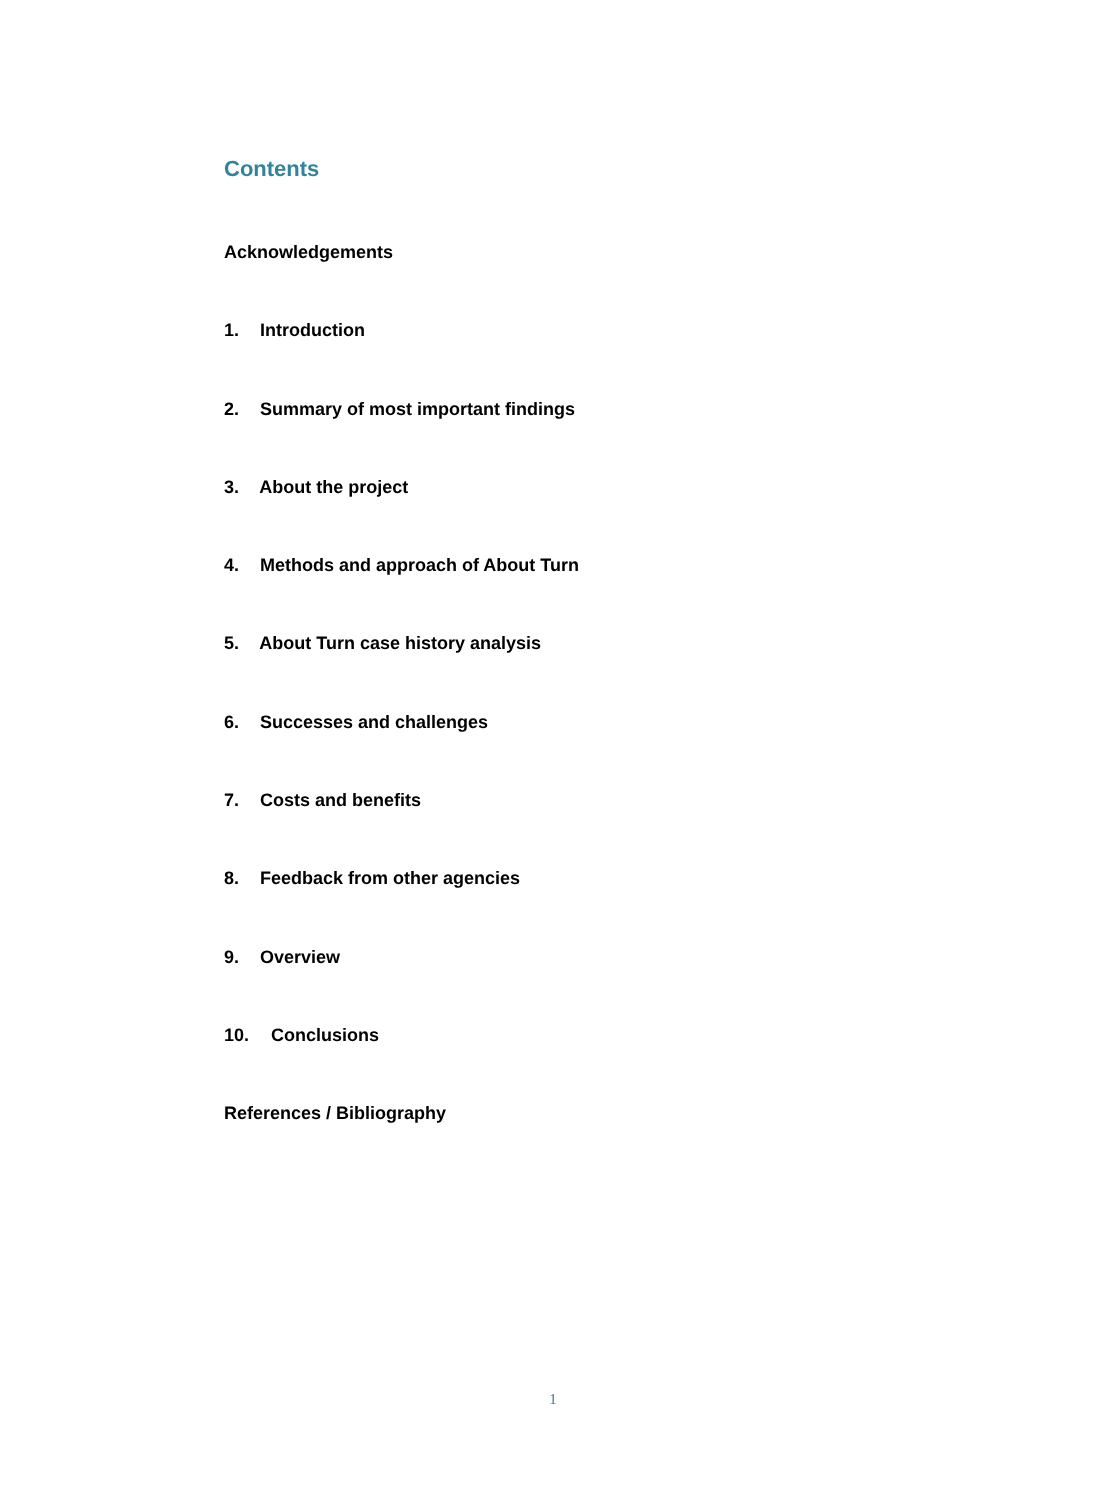Contents
Acknowledgements
1. Introduction
2. Summary of most important findings
3. About the project
4. Methods and approach of About Turn
5. About Turn case history analysis
6. Successes and challenges
7. Costs and benefits
8. Feedback from other agencies
9. Overview
10. Conclusions
References / Bibliography
1